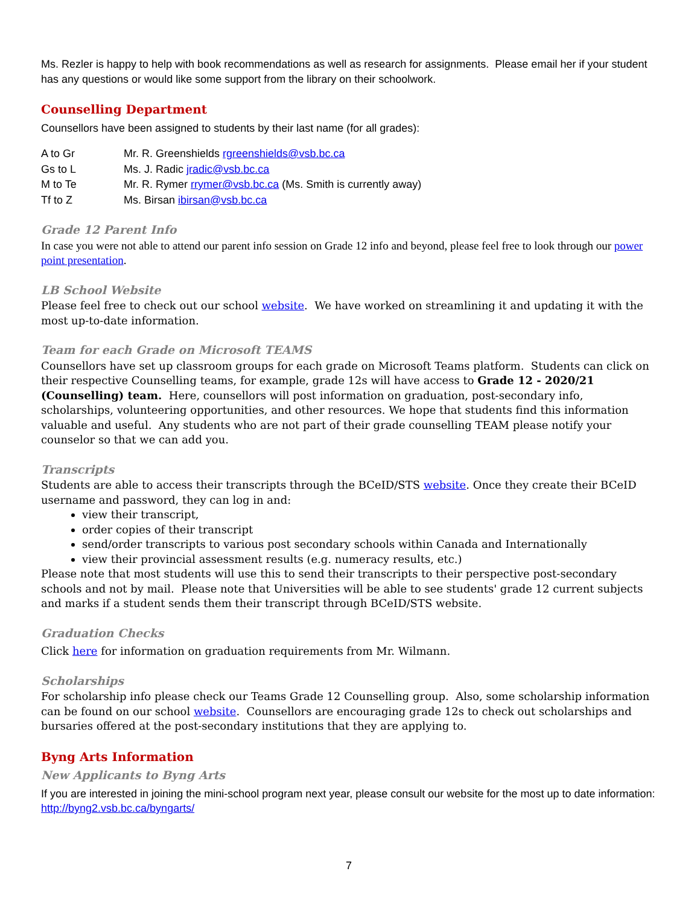Ms. Rezler is happy to help with book recommendations as well as research for assignments. Please email her if your student has any questions or would like some support from the library on their schoolwork.
Counselling Department
Counsellors have been assigned to students by their last name (for all grades):
| A to Gr | Mr. R. Greenshields rgreenshields@vsb.bc.ca |
| Gs to L | Ms. J. Radic jradic@vsb.bc.ca |
| M to Te | Mr. R. Rymer rrymer@vsb.bc.ca (Ms. Smith is currently away) |
| Tf to Z | Ms. Birsan ibirsan@vsb.bc.ca |
Grade 12 Parent Info
In case you were not able to attend our parent info session on Grade 12 info and beyond, please feel free to look through our power point presentation.
LB School Website
Please feel free to check out our school website. We have worked on streamlining it and updating it with the most up-to-date information.
Team for each Grade on Microsoft TEAMS
Counsellors have set up classroom groups for each grade on Microsoft Teams platform. Students can click on their respective Counselling teams, for example, grade 12s will have access to Grade 12 - 2020/21 (Counselling) team. Here, counsellors will post information on graduation, post-secondary info, scholarships, volunteering opportunities, and other resources. We hope that students find this information valuable and useful. Any students who are not part of their grade counselling TEAM please notify your counselor so that we can add you.
Transcripts
Students are able to access their transcripts through the BCeID/STS website. Once they create their BCeID username and password, they can log in and:
view their transcript,
order copies of their transcript
send/order transcripts to various post secondary schools within Canada and Internationally
view their provincial assessment results (e.g. numeracy results, etc.)
Please note that most students will use this to send their transcripts to their perspective post-secondary schools and not by mail. Please note that Universities will be able to see students' grade 12 current subjects and marks if a student sends them their transcript through BCeID/STS website.
Graduation Checks
Click here for information on graduation requirements from Mr. Wilmann.
Scholarships
For scholarship info please check our Teams Grade 12 Counselling group. Also, some scholarship information can be found on our school website. Counsellors are encouraging grade 12s to check out scholarships and bursaries offered at the post-secondary institutions that they are applying to.
Byng Arts Information
New Applicants to Byng Arts
If you are interested in joining the mini-school program next year, please consult our website for the most up to date information: http://byng2.vsb.bc.ca/byngarts/
7